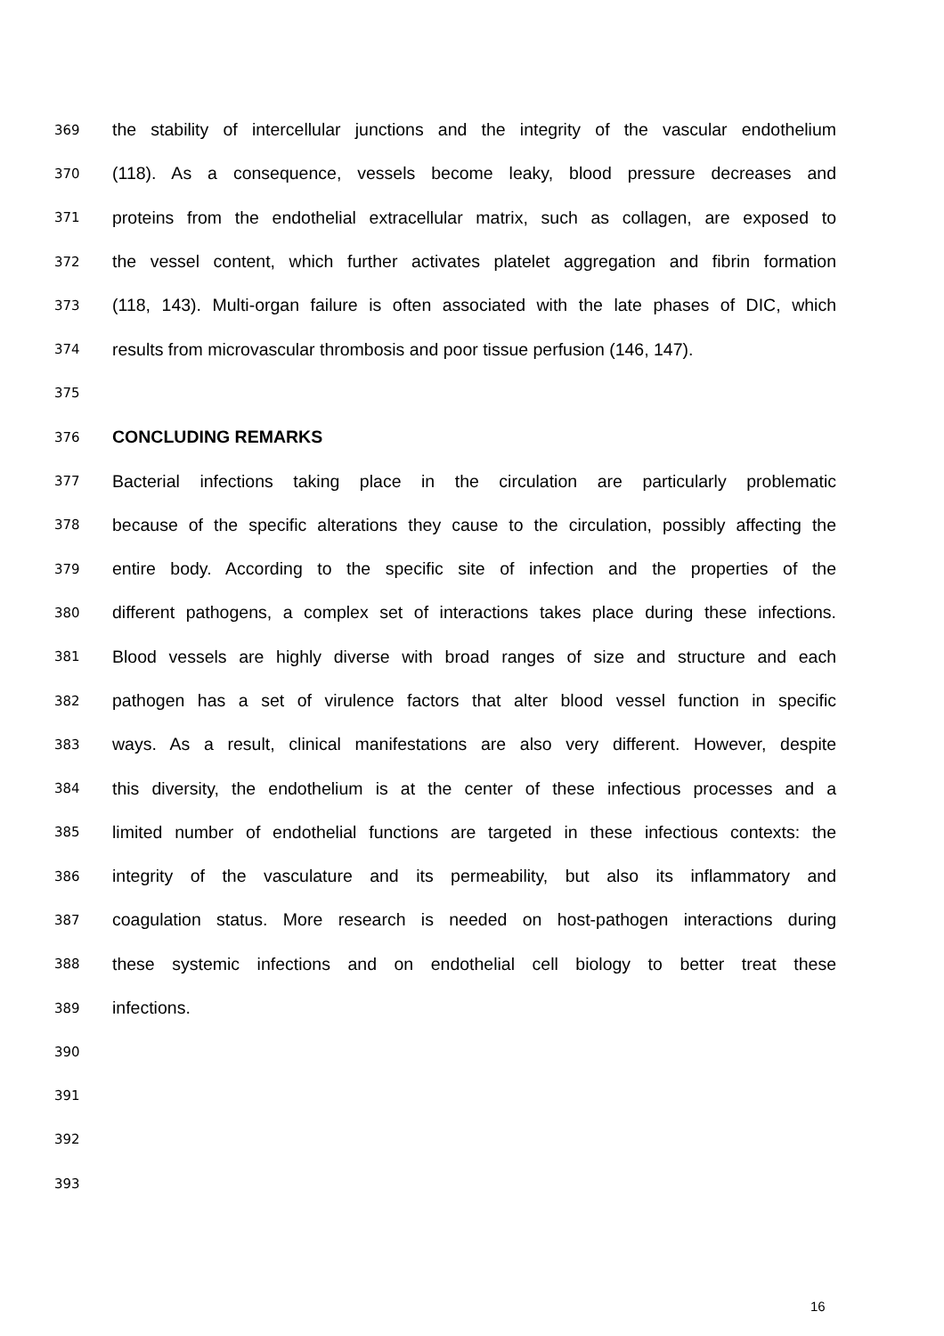369 the stability of intercellular junctions and the integrity of the vascular endothelium
370 (118). As a consequence, vessels become leaky, blood pressure decreases and
371 proteins from the endothelial extracellular matrix, such as collagen, are exposed to
372 the vessel content, which further activates platelet aggregation and fibrin formation
373 (118, 143). Multi-organ failure is often associated with the late phases of DIC, which
374 results from microvascular thrombosis and poor tissue perfusion (146, 147).
375
376 CONCLUDING REMARKS
377 Bacterial infections taking place in the circulation are particularly problematic
378 because of the specific alterations they cause to the circulation, possibly affecting the
379 entire body. According to the specific site of infection and the properties of the
380 different pathogens, a complex set of interactions takes place during these infections.
381 Blood vessels are highly diverse with broad ranges of size and structure and each
382 pathogen has a set of virulence factors that alter blood vessel function in specific
383 ways. As a result, clinical manifestations are also very different. However, despite
384 this diversity, the endothelium is at the center of these infectious processes and a
385 limited number of endothelial functions are targeted in these infectious contexts: the
386 integrity of the vasculature and its permeability, but also its inflammatory and
387 coagulation status. More research is needed on host-pathogen interactions during
388 these systemic infections and on endothelial cell biology to better treat these
389 infections.
390
391
392
393
16